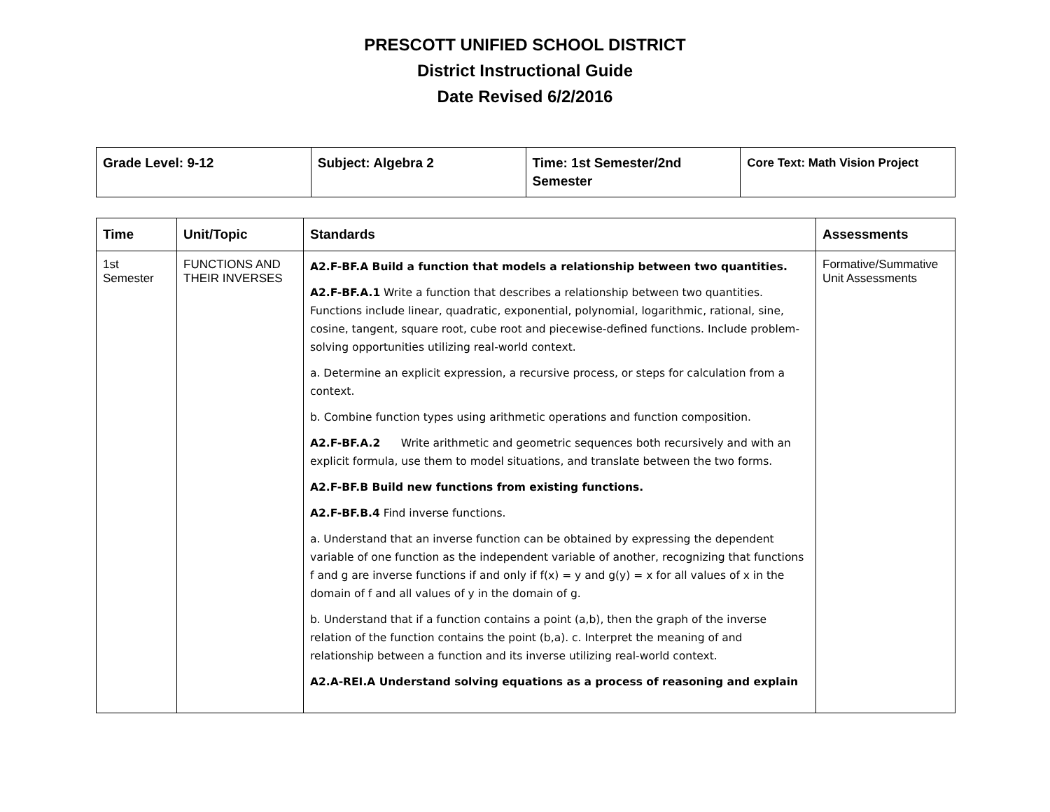PRESCOTT UNIFIED SCHOOL DISTRICT
District Instructional Guide
Date Revised 6/2/2016
| Grade Level: 9-12 | Subject: Algebra 2 | Time: 1st Semester/2nd Semester | Core Text: Math Vision Project |
| Time | Unit/Topic | Standards | Assessments |
| --- | --- | --- | --- |
| 1st Semester | FUNCTIONS AND THEIR INVERSES | A2.F-BF.A Build a function that models a relationship between two quantities. A2.F-BF.A.1 Write a function that describes a relationship between two quantities. Functions include linear, quadratic, exponential, polynomial, logarithmic, rational, sine, cosine, tangent, square root, cube root and piecewise-defined functions. Include problem-solving opportunities utilizing real-world context. a. Determine an explicit expression, a recursive process, or steps for calculation from a context. b. Combine function types using arithmetic operations and function composition. A2.F-BF.A.2 Write arithmetic and geometric sequences both recursively and with an explicit formula, use them to model situations, and translate between the two forms. A2.F-BF.B Build new functions from existing functions. A2.F-BF.B.4 Find inverse functions. a. Understand that an inverse function can be obtained by expressing the dependent variable of one function as the independent variable of another, recognizing that functions f and g are inverse functions if and only if f(x) = y and g(y) = x for all values of x in the domain of f and all values of y in the domain of g. b. Understand that if a function contains a point (a,b), then the graph of the inverse relation of the function contains the point (b,a). c. Interpret the meaning of and relationship between a function and its inverse utilizing real-world context. A2.A-REI.A Understand solving equations as a process of reasoning and explain | Formative/Summative Unit Assessments |